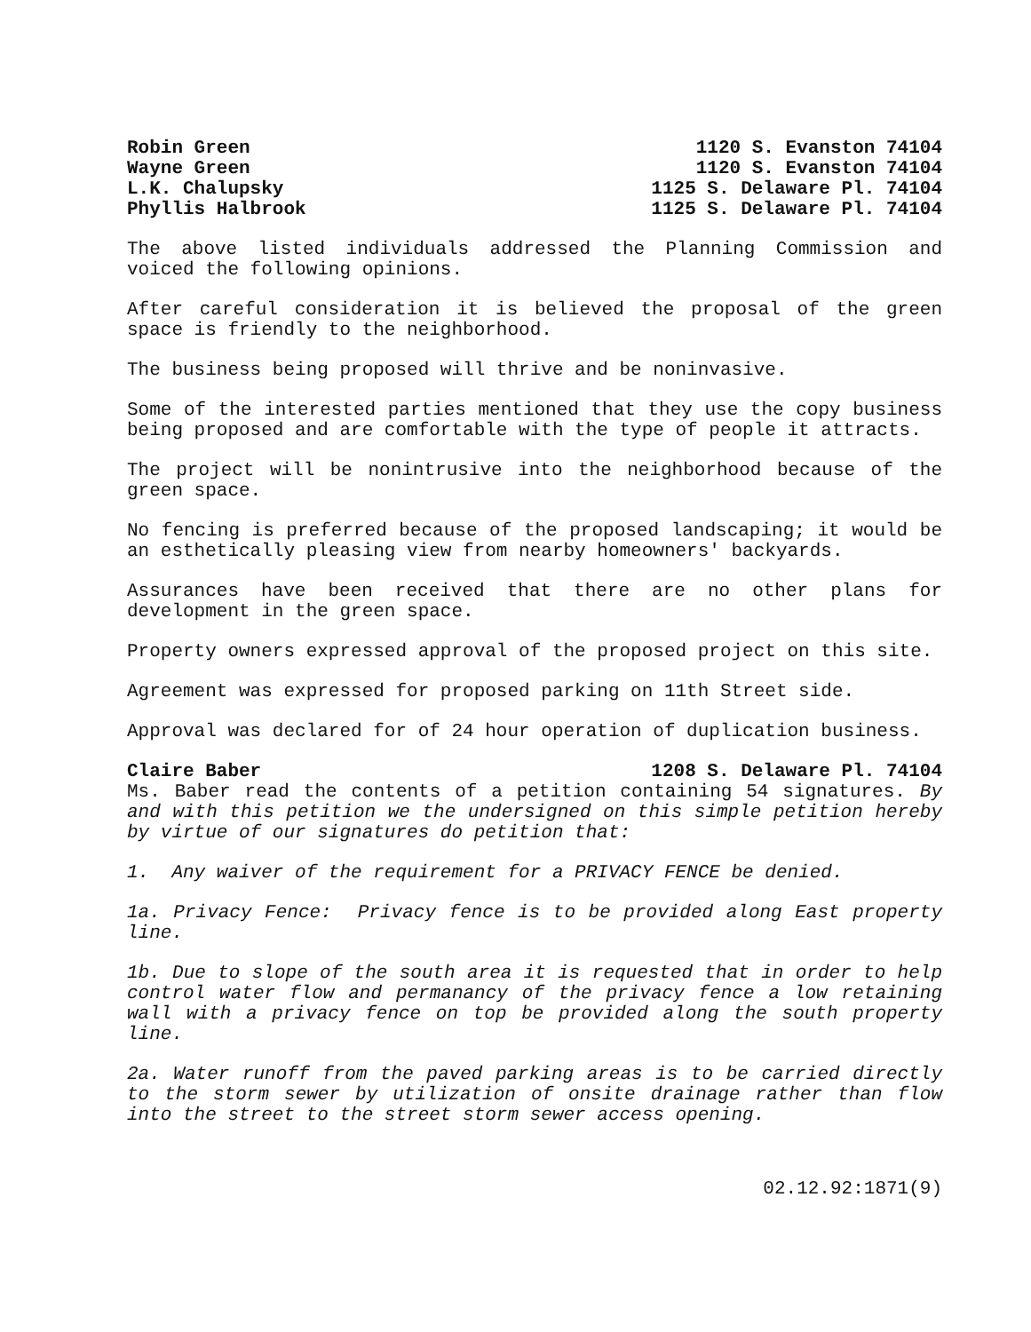Robin Green 1120 S. Evanston 74104
Wayne Green 1120 S. Evanston 74104
L.K. Chalupsky 1125 S. Delaware Pl. 74104
Phyllis Halbrook 1125 S. Delaware Pl. 74104
The above listed individuals addressed the Planning Commission and voiced the following opinions.
After careful consideration it is believed the proposal of the green space is friendly to the neighborhood.
The business being proposed will thrive and be noninvasive.
Some of the interested parties mentioned that they use the copy business being proposed and are comfortable with the type of people it attracts.
The project will be nonintrusive into the neighborhood because of the green space.
No fencing is preferred because of the proposed landscaping; it would be an esthetically pleasing view from nearby homeowners' backyards.
Assurances have been received that there are no other plans for development in the green space.
Property owners expressed approval of the proposed project on this site.
Agreement was expressed for proposed parking on 11th Street side.
Approval was declared for of 24 hour operation of duplication business.
Claire Baber 1208 S. Delaware Pl. 74104
Ms. Baber read the contents of a petition containing 54 signatures. By and with this petition we the undersigned on this simple petition hereby by virtue of our signatures do petition that:
1. Any waiver of the requirement for a PRIVACY FENCE be denied.
1a. Privacy Fence: Privacy fence is to be provided along East property line.
1b. Due to slope of the south area it is requested that in order to help control water flow and permanancy of the privacy fence a low retaining wall with a privacy fence on top be provided along the south property line.
2a. Water runoff from the paved parking areas is to be carried directly to the storm sewer by utilization of onsite drainage rather than flow into the street to the street storm sewer access opening.
02.12.92:1871(9)